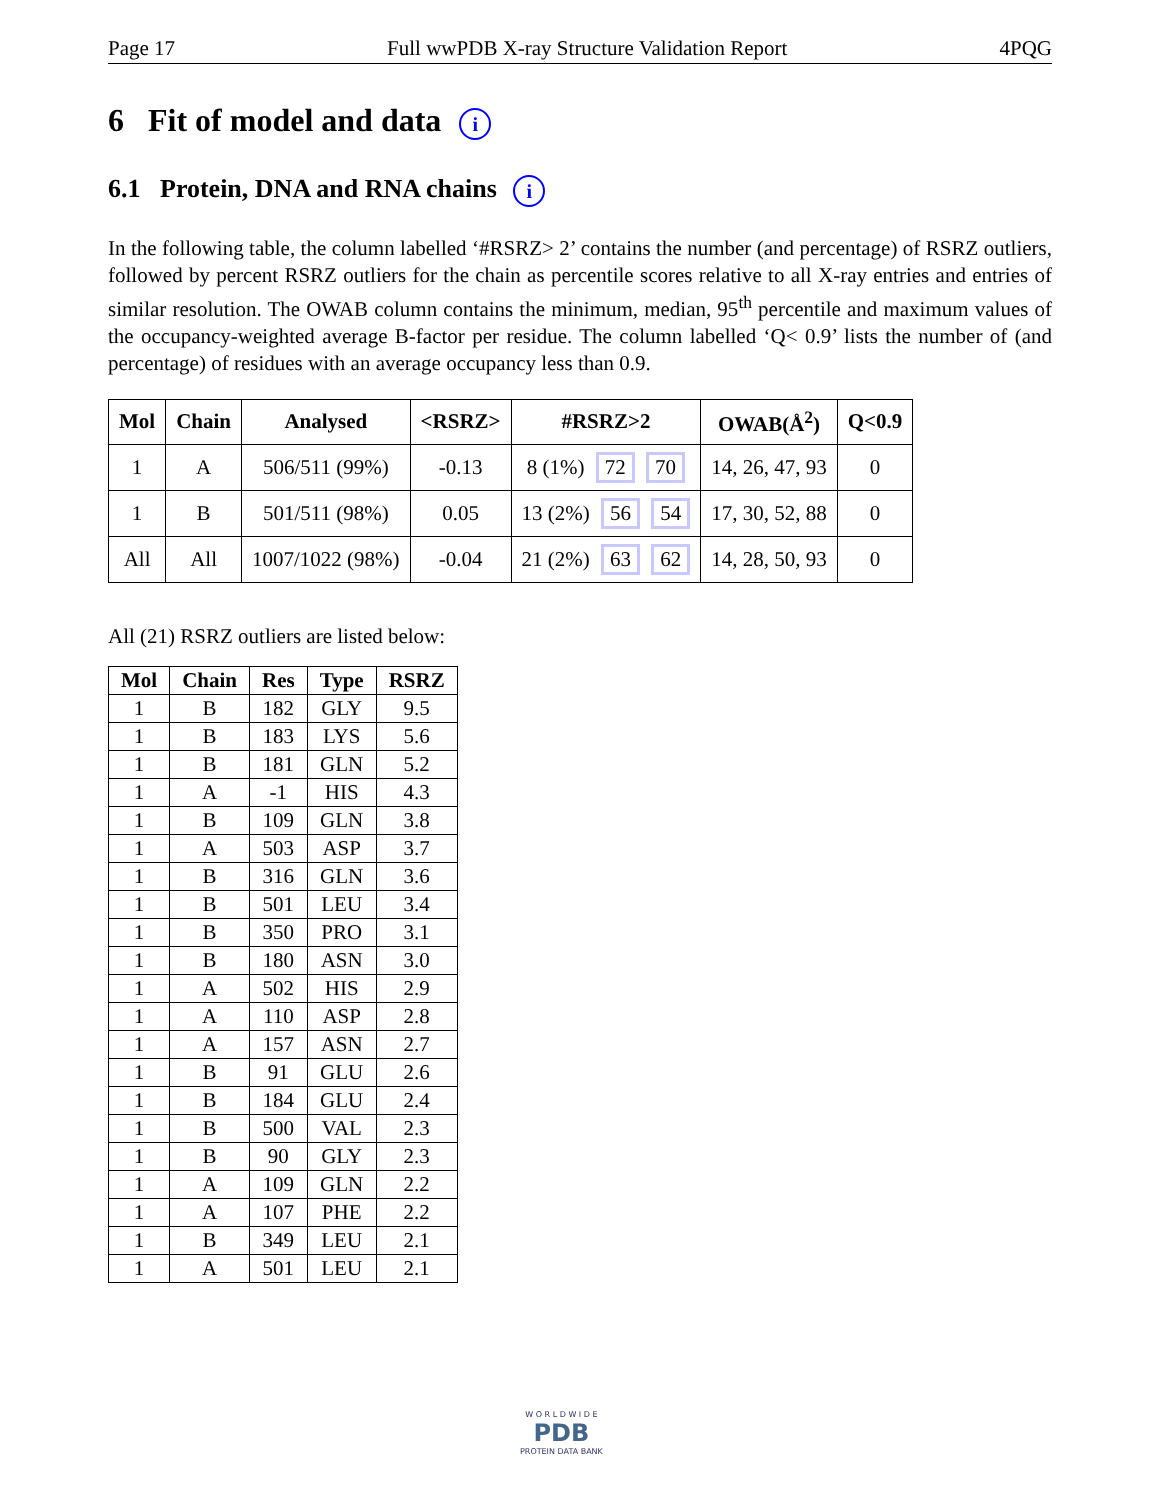Page 17 Full wwPDB X-ray Structure Validation Report 4PQG
6 Fit of model and data i
6.1 Protein, DNA and RNA chains i
In the following table, the column labelled ‘#RSRZ> 2’ contains the number (and percentage) of RSRZ outliers, followed by percent RSRZ outliers for the chain as percentile scores relative to all X-ray entries and entries of similar resolution. The OWAB column contains the minimum, median, 95<sup>th</sup> percentile and maximum values of the occupancy-weighted average B-factor per residue. The column labelled ‘Q< 0.9’ lists the number of (and percentage) of residues with an average occupancy less than 0.9.
| Mol | Chain | Analysed | <RSRZ> | #RSRZ>2 | OWAB(Å<sup>2</sup>) | Q<0.9 |
| --- | --- | --- | --- | --- | --- | --- |
| 1 | A | 506/511 (99%) | -0.13 | 8 (1%) 72 70 | 14, 26, 47, 93 | 0 |
| 1 | B | 501/511 (98%) | 0.05 | 13 (2%) 56 54 | 17, 30, 52, 88 | 0 |
| All | All | 1007/1022 (98%) | -0.04 | 21 (2%) 63 62 | 14, 28, 50, 93 | 0 |
All (21) RSRZ outliers are listed below:
| Mol | Chain | Res | Type | RSRZ |
| --- | --- | --- | --- | --- |
| 1 | B | 182 | GLY | 9.5 |
| 1 | B | 183 | LYS | 5.6 |
| 1 | B | 181 | GLN | 5.2 |
| 1 | A | -1 | HIS | 4.3 |
| 1 | B | 109 | GLN | 3.8 |
| 1 | A | 503 | ASP | 3.7 |
| 1 | B | 316 | GLN | 3.6 |
| 1 | B | 501 | LEU | 3.4 |
| 1 | B | 350 | PRO | 3.1 |
| 1 | B | 180 | ASN | 3.0 |
| 1 | A | 502 | HIS | 2.9 |
| 1 | A | 110 | ASP | 2.8 |
| 1 | A | 157 | ASN | 2.7 |
| 1 | B | 91 | GLU | 2.6 |
| 1 | B | 184 | GLU | 2.4 |
| 1 | B | 500 | VAL | 2.3 |
| 1 | B | 90 | GLY | 2.3 |
| 1 | A | 109 | GLN | 2.2 |
| 1 | A | 107 | PHE | 2.2 |
| 1 | B | 349 | LEU | 2.1 |
| 1 | A | 501 | LEU | 2.1 |
W O R L D W I D E
PDB
PROTEIN DATA BANK